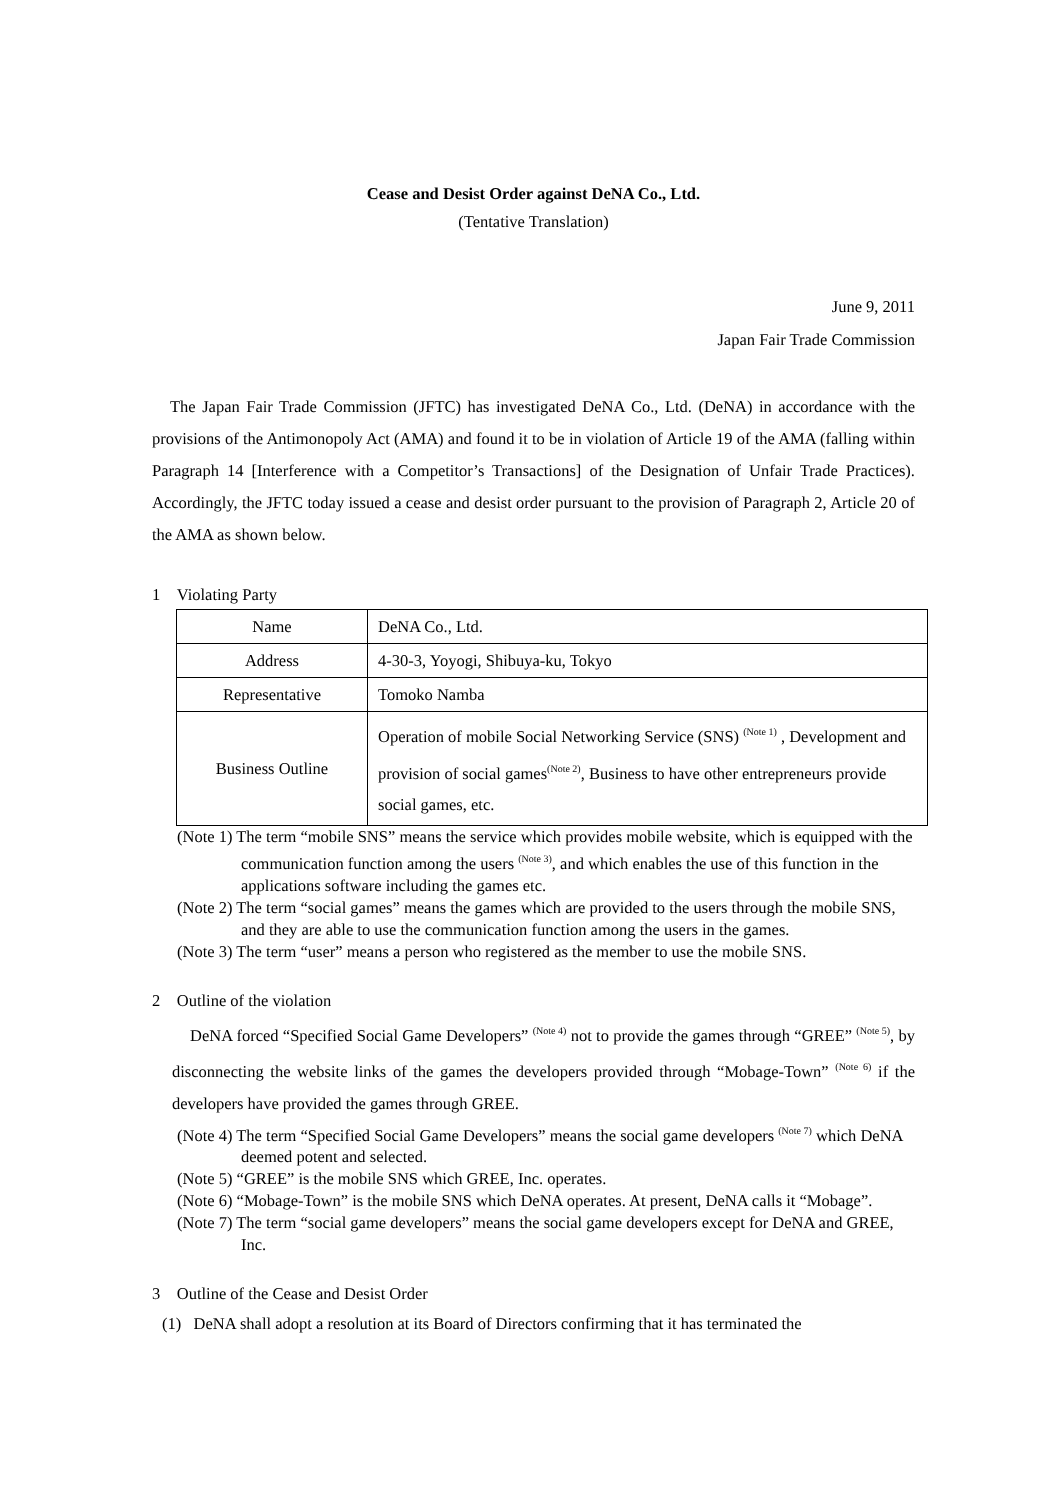Cease and Desist Order against DeNA Co., Ltd.
(Tentative Translation)
June 9, 2011
Japan Fair Trade Commission
The Japan Fair Trade Commission (JFTC) has investigated DeNA Co., Ltd. (DeNA) in accordance with the provisions of the Antimonopoly Act (AMA) and found it to be in violation of Article 19 of the AMA (falling within Paragraph 14 [Interference with a Competitor’s Transactions] of the Designation of Unfair Trade Practices). Accordingly, the JFTC today issued a cease and desist order pursuant to the provision of Paragraph 2, Article 20 of the AMA as shown below.
1 Violating Party
| Name | DeNA Co., Ltd. |
| Address | 4-30-3, Yoyogi, Shibuya-ku, Tokyo |
| Representative | Tomoko Namba |
| Business Outline | Operation of mobile Social Networking Service (SNS) <sup>(Note 1)</sup> , Development and provision of social games<sup>(Note 2)</sup>, Business to have other entrepreneurs provide social games, etc. |
(Note 1) The term “mobile SNS” means the service which provides mobile website, which is equipped with the communication function among the users <sup>(Note 3)</sup>, and which enables the use of this function in the applications software including the games etc.
(Note 2) The term “social games” means the games which are provided to the users through the mobile SNS, and they are able to use the communication function among the users in the games.
(Note 3) The term “user” means a person who registered as the member to use the mobile SNS.
2 Outline of the violation
DeNA forced “Specified Social Game Developers” <sup>(Note 4)</sup> not to provide the games through “GREE” <sup>(Note 5)</sup>, by disconnecting the website links of the games the developers provided through “Mobage-Town” <sup>(Note 6)</sup> if the developers have provided the games through GREE.
(Note 4) The term “Specified Social Game Developers” means the social game developers <sup>(Note 7)</sup> which DeNA deemed potent and selected.
(Note 5) “GREE” is the mobile SNS which GREE, Inc. operates.
(Note 6) “Mobage-Town” is the mobile SNS which DeNA operates. At present, DeNA calls it “Mobage”.
(Note 7) The term “social game developers” means the social game developers except for DeNA and GREE, Inc.
3 Outline of the Cease and Desist Order
(1) DeNA shall adopt a resolution at its Board of Directors confirming that it has terminated the